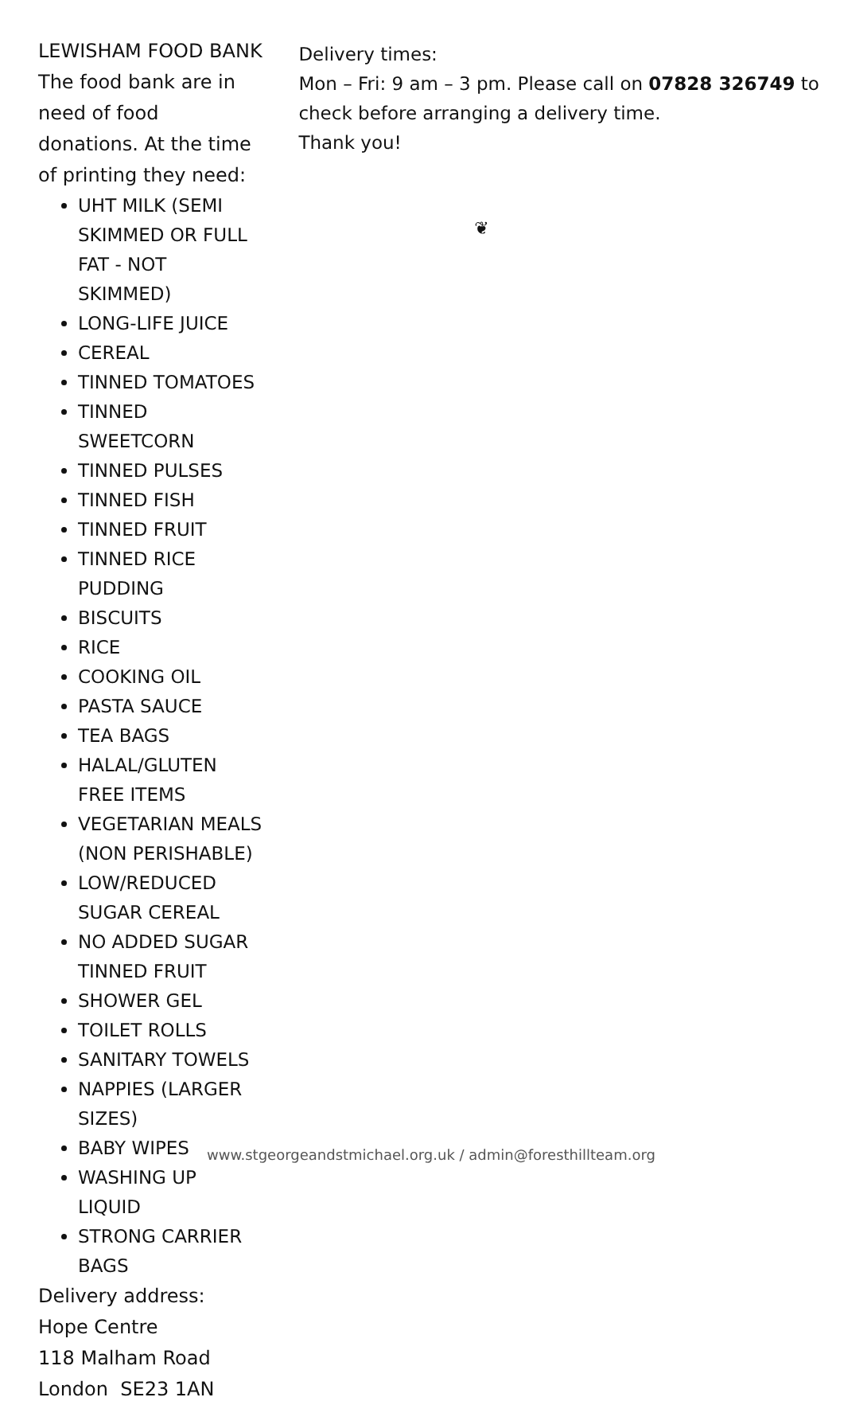LEWISHAM FOOD BANK
The food bank are in need of food donations. At the time of printing they need:
UHT MILK (SEMI SKIMMED OR FULL FAT - NOT SKIMMED)
LONG-LIFE JUICE
CEREAL
TINNED TOMATOES
TINNED SWEETCORN
TINNED PULSES
TINNED FISH
TINNED FRUIT
TINNED RICE PUDDING
BISCUITS
RICE
COOKING OIL
PASTA SAUCE
TEA BAGS
HALAL/GLUTEN FREE ITEMS
VEGETARIAN MEALS (NON PERISHABLE)
LOW/REDUCED SUGAR CEREAL
NO ADDED SUGAR TINNED FRUIT
SHOWER GEL
TOILET ROLLS
SANITARY TOWELS
NAPPIES (LARGER SIZES)
BABY WIPES
WASHING UP LIQUID
STRONG CARRIER BAGS
Delivery address:
Hope Centre
118 Malham Road
London SE23 1AN
Delivery times:
Mon – Fri: 9 am – 3 pm. Please call on 07828 326749 to check before arranging a delivery time.
Thank you!
❦
www.stgeorgeandstmichael.org.uk / admin@foresthillteam.org